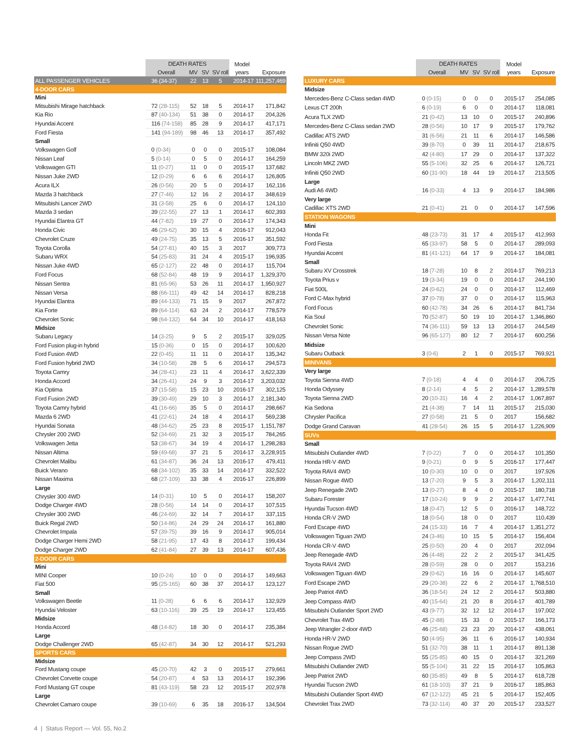| | DEATH RATES | | | | Model years | Exposure |
| --- | --- | --- | --- | --- | --- | --- |
| | Overall | MV | SV | SV roll | | |
| ALL PASSENGER VEHICLES | 36 (34-37) | 22 | 13 | 5 | 2014-17 | 111,257,469 |
| 4-DOOR CARS | | | | | | |
| Mini | | | | | | |
| Mitsubishi Mirage hatchback | 72 (28-115) | 52 | 18 | 5 | 2014-17 | 171,842 |
| Kia Rio | 87 (40-134) | 51 | 38 | 0 | 2014-17 | 204,326 |
| Hyundai Accent | 116 (74-158) | 85 | 28 | 9 | 2014-17 | 417,171 |
| Ford Fiesta | 141 (94-189) | 98 | 46 | 13 | 2014-17 | 357,492 |
| Small | | | | | | |
| Volkswagen Golf | 0 (0-34) | 0 | 0 | 0 | 2015-17 | 108,084 |
| Nissan Leaf | 5 (0-14) | 0 | 5 | 0 | 2014-17 | 164,259 |
| Volkswagen GTI | 11 (0-27) | 11 | 0 | 0 | 2015-17 | 137,682 |
| Nissan Juke 2WD | 12 (0-29) | 6 | 6 | 6 | 2014-17 | 126,805 |
| Acura ILX | 26 (0-56) | 20 | 5 | 0 | 2014-17 | 162,116 |
| Mazda 3 hatchback | 27 (7-46) | 12 | 16 | 2 | 2014-17 | 348,619 |
| Mitsubishi Lancer 2WD | 31 (3-58) | 25 | 6 | 0 | 2014-17 | 124,110 |
| Mazda 3 sedan | 39 (22-55) | 27 | 13 | 1 | 2014-17 | 602,393 |
| Hyundai Elantra GT | 44 (7-82) | 19 | 27 | 0 | 2014-17 | 174,343 |
| Honda Civic | 46 (29-62) | 30 | 15 | 4 | 2016-17 | 912,043 |
| Chevrolet Cruze | 49 (24-75) | 35 | 13 | 5 | 2016-17 | 351,592 |
| Toyota Corolla | 54 (27-81) | 40 | 15 | 3 | 2017 | 309,773 |
| Subaru WRX | 54 (25-83) | 31 | 24 | 4 | 2015-17 | 196,935 |
| Nissan Juke 4WD | 65 (2-127) | 22 | 48 | 0 | 2014-17 | 115,704 |
| Ford Focus | 68 (52-84) | 48 | 19 | 9 | 2014-17 | 1,329,370 |
| Nissan Sentra | 81 (65-96) | 53 | 26 | 11 | 2014-17 | 1,950,927 |
| Nissan Versa | 88 (66-111) | 49 | 42 | 14 | 2014-17 | 828,218 |
| Hyundai Elantra | 89 (44-133) | 71 | 15 | 9 | 2017 | 267,872 |
| Kia Forte | 89 (64-114) | 63 | 24 | 2 | 2014-17 | 778,579 |
| Chevrolet Sonic | 98 (64-132) | 64 | 34 | 10 | 2014-17 | 418,163 |
| Midsize | | | | | | |
| Subaru Legacy | 14 (3-25) | 9 | 5 | 2 | 2015-17 | 329,025 |
| Ford Fusion plug-in hybrid | 15 (0-36) | 0 | 15 | 0 | 2014-17 | 100,620 |
| Ford Fusion 4WD | 22 (0-45) | 11 | 11 | 0 | 2014-17 | 135,342 |
| Ford Fusion hybrid 2WD | 34 (10-58) | 28 | 5 | 6 | 2014-17 | 294,573 |
| Toyota Camry | 34 (28-41) | 23 | 11 | 4 | 2014-17 | 3,622,339 |
| Honda Accord | 34 (26-41) | 24 | 9 | 3 | 2014-17 | 3,203,032 |
| Kia Optima | 37 (15-58) | 15 | 23 | 10 | 2016-17 | 302,125 |
| Ford Fusion 2WD | 39 (30-49) | 29 | 10 | 3 | 2014-17 | 2,181,340 |
| Toyota Camry hybrid | 41 (16-66) | 35 | 5 | 0 | 2014-17 | 298,667 |
| Mazda 6 2WD | 41 (22-61) | 24 | 18 | 4 | 2014-17 | 569,238 |
| Hyundai Sonata | 48 (34-62) | 25 | 23 | 8 | 2015-17 | 1,151,787 |
| Chrysler 200 2WD | 52 (34-69) | 21 | 32 | 3 | 2015-17 | 784,265 |
| Volkswagen Jetta | 53 (38-67) | 34 | 19 | 4 | 2014-17 | 1,298,283 |
| Nissan Altima | 59 (49-68) | 37 | 21 | 5 | 2014-17 | 3,228,915 |
| Chevrolet Malibu | 61 (34-87) | 36 | 24 | 13 | 2016-17 | 479,411 |
| Buick Verano | 68 (34-102) | 35 | 33 | 14 | 2014-17 | 332,522 |
| Nissan Maxima | 68 (27-109) | 33 | 38 | 4 | 2016-17 | 226,899 |
| Large | | | | | | |
| Chrysler 300 4WD | 14 (0-31) | 10 | 5 | 0 | 2014-17 | 158,207 |
| Dodge Charger 4WD | 28 (0-56) | 14 | 14 | 0 | 2014-17 | 107,515 |
| Chrysler 300 2WD | 46 (24-69) | 32 | 14 | 7 | 2014-17 | 337,115 |
| Buick Regal 2WD | 50 (14-86) | 24 | 29 | 24 | 2014-17 | 161,880 |
| Chevrolet Impala | 57 (39-75) | 39 | 16 | 9 | 2014-17 | 905,014 |
| Dodge Charger Hemi 2WD | 58 (21-95) | 17 | 43 | 8 | 2014-17 | 199,434 |
| Dodge Charger 2WD | 62 (41-84) | 27 | 39 | 13 | 2014-17 | 607,436 |
| 2-DOOR CARS | | | | | | |
| Mini | | | | | | |
| MINI Cooper | 10 (0-24) | 10 | 0 | 0 | 2014-17 | 149,663 |
| Fiat 500 | 95 (25-165) | 60 | 38 | 37 | 2014-17 | 123,127 |
| Small | | | | | | |
| Volkswagen Beetle | 11 (0-28) | 6 | 6 | 6 | 2014-17 | 132,929 |
| Hyundai Veloster | 63 (10-116) | 39 | 25 | 19 | 2014-17 | 123,455 |
| Midsize | | | | | | |
| Honda Accord | 48 (14-82) | 18 | 30 | 0 | 2014-17 | 235,384 |
| Large | | | | | | |
| Dodge Challenger 2WD | 65 (42-87) | 34 | 30 | 12 | 2014-17 | 521,293 |
| SPORTS CARS | | | | | | |
| Midsize | | | | | | |
| Ford Mustang coupe | 45 (20-70) | 42 | 3 | 0 | 2015-17 | 279,661 |
| Chevrolet Corvette coupe | 54 (20-87) | 4 | 53 | 13 | 2014-17 | 192,396 |
| Ford Mustang GT coupe | 81 (43-119) | 58 | 23 | 12 | 2015-17 | 202,978 |
| Large | | | | | | |
| Chevrolet Camaro coupe | 39 (10-69) | 6 | 35 | 18 | 2016-17 | 134,504 |
| | DEATH RATES | | | | Model years | Exposure |
| --- | --- | --- | --- | --- | --- | --- |
| | Overall | MV | SV | SV roll | | |
| LUXURY CARS | | | | | | |
| Midsize | | | | | | |
| Mercedes-Benz C-Class sedan 4WD | 0 (0-15) | 0 | 0 | 0 | 2015-17 | 254,085 |
| Lexus CT 200h | 6 (0-19) | 6 | 0 | 0 | 2014-17 | 118,081 |
| Acura TLX 2WD | 21 (0-42) | 13 | 10 | 0 | 2015-17 | 240,896 |
| Mercedes-Benz C-Class sedan 2WD | 28 (0-56) | 10 | 17 | 9 | 2015-17 | 179,762 |
| Cadillac ATS 2WD | 31 (6-56) | 21 | 11 | 6 | 2014-17 | 146,586 |
| Infiniti Q50 4WD | 39 (8-70) | 0 | 39 | 11 | 2014-17 | 218,675 |
| BMW 320i 2WD | 42 (4-80) | 17 | 29 | 0 | 2014-17 | 137,322 |
| Lincoln MKZ 2WD | 55 (5-106) | 32 | 25 | 6 | 2014-17 | 126,721 |
| Infiniti Q50 2WD | 60 (31-90) | 18 | 44 | 19 | 2014-17 | 213,505 |
| Large | | | | | | |
| Audi A6 4WD | 16 (0-33) | 4 | 13 | 9 | 2014-17 | 184,986 |
| Very large | | | | | | |
| Cadillac XTS 2WD | 21 (0-41) | 21 | 0 | 0 | 2014-17 | 147,596 |
| STATION WAGONS | | | | | | |
| Mini | | | | | | |
| Honda Fit | 48 (23-73) | 31 | 17 | 4 | 2015-17 | 412,993 |
| Ford Fiesta | 65 (33-97) | 58 | 5 | 0 | 2014-17 | 289,093 |
| Hyundai Accent | 81 (41-121) | 64 | 17 | 9 | 2014-17 | 184,081 |
| Small | | | | | | |
| Subaru XV Crosstrek | 18 (7-28) | 10 | 8 | 2 | 2014-17 | 769,213 |
| Toyota Prius v | 19 (3-34) | 19 | 0 | 0 | 2014-17 | 244,190 |
| Fiat 500L | 24 (0-62) | 24 | 0 | 0 | 2014-17 | 112,469 |
| Ford C-Max hybrid | 37 (0-78) | 37 | 0 | 0 | 2014-17 | 115,963 |
| Ford Focus | 60 (42-78) | 34 | 26 | 6 | 2014-17 | 841,734 |
| Kia Soul | 70 (52-87) | 50 | 19 | 10 | 2014-17 | 1,346,860 |
| Chevrolet Sonic | 74 (36-111) | 59 | 13 | 13 | 2014-17 | 244,549 |
| Nissan Versa Note | 96 (65-127) | 80 | 12 | 7 | 2014-17 | 600,256 |
| Midsize | | | | | | |
| Subaru Outback | 3 (0-6) | 2 | 1 | 0 | 2015-17 | 769,921 |
| MINIVANS | | | | | | |
| Very large | | | | | | |
| Toyota Sienna 4WD | 7 (0-18) | 4 | 4 | 0 | 2014-17 | 206,725 |
| Honda Odyssey | 8 (2-14) | 4 | 5 | 2 | 2014-17 | 1,289,578 |
| Toyota Sienna 2WD | 20 (10-31) | 16 | 4 | 2 | 2014-17 | 1,067,897 |
| Kia Sedona | 21 (4-38) | 7 | 14 | 11 | 2015-17 | 215,030 |
| Chrysler Pacifica | 27 (0-58) | 21 | 5 | 0 | 2017 | 156,682 |
| Dodge Grand Caravan | 41 (28-54) | 26 | 15 | 5 | 2014-17 | 1,226,909 |
| SUVs | | | | | | |
| Small | | | | | | |
| Mitsubishi Outlander 4WD | 7 (0-22) | 7 | 0 | 0 | 2014-17 | 101,350 |
| Honda HR-V 4WD | 9 (0-21) | 0 | 9 | 5 | 2016-17 | 177,447 |
| Toyota RAV4 4WD | 10 (0-30) | 10 | 0 | 0 | 2017 | 197,926 |
| Nissan Rogue 4WD | 13 (7-20) | 9 | 5 | 3 | 2014-17 | 1,202,111 |
| Jeep Renegade 2WD | 13 (0-27) | 8 | 4 | 0 | 2015-17 | 180,718 |
| Subaru Forester | 17 (10-24) | 9 | 9 | 2 | 2014-17 | 1,477,741 |
| Hyundai Tucson 4WD | 18 (0-47) | 12 | 5 | 0 | 2016-17 | 148,722 |
| Honda CR-V 2WD | 18 (0-54) | 18 | 0 | 0 | 2017 | 110,439 |
| Ford Escape 4WD | 24 (15-33) | 16 | 7 | 4 | 2014-17 | 1,351,272 |
| Volkswagen Tiguan 2WD | 24 (3-46) | 10 | 15 | 5 | 2014-17 | 156,404 |
| Honda CR-V 4WD | 25 (0-50) | 20 | 4 | 0 | 2017 | 202,094 |
| Jeep Renegade 4WD | 26 (4-48) | 22 | 2 | 2 | 2015-17 | 341,425 |
| Toyota RAV4 2WD | 28 (0-59) | 28 | 0 | 0 | 2017 | 153,216 |
| Volkswagen Tiguan 4WD | 29 (0-62) | 16 | 16 | 0 | 2014-17 | 145,607 |
| Ford Escape 2WD | 29 (20-38) | 22 | 6 | 2 | 2014-17 | 1,768,510 |
| Jeep Patriot 4WD | 36 (18-54) | 24 | 12 | 2 | 2014-17 | 503,880 |
| Jeep Compass 4WD | 40 (15-64) | 21 | 20 | 8 | 2014-17 | 401,789 |
| Mitsubishi Outlander Sport 2WD | 43 (9-77) | 32 | 12 | 12 | 2014-17 | 197,002 |
| Chevrolet Trax 4WD | 45 (2-88) | 15 | 33 | 0 | 2015-17 | 166,173 |
| Jeep Wrangler 2-door 4WD | 46 (25-68) | 23 | 23 | 20 | 2014-17 | 438,061 |
| Honda HR-V 2WD | 50 (4-95) | 36 | 11 | 6 | 2016-17 | 140,934 |
| Nissan Rogue 2WD | 51 (32-70) | 38 | 11 | 1 | 2014-17 | 891,138 |
| Jeep Compass 2WD | 55 (25-85) | 40 | 15 | 0 | 2014-17 | 321,269 |
| Mitsubishi Outlander 2WD | 55 (5-104) | 31 | 22 | 15 | 2014-17 | 105,863 |
| Jeep Patriot 2WD | 60 (35-85) | 49 | 8 | 5 | 2014-17 | 618,728 |
| Hyundai Tucson 2WD | 61 (18-103) | 37 | 21 | 9 | 2016-17 | 185,863 |
| Mitsubishi Outlander Sport 4WD | 67 (12-122) | 45 | 21 | 5 | 2014-17 | 152,405 |
| Chevrolet Trax 2WD | 73 (32-114) | 40 | 37 | 20 | 2015-17 | 233,527 |
4 | Status Report — Vol. 55, No.2